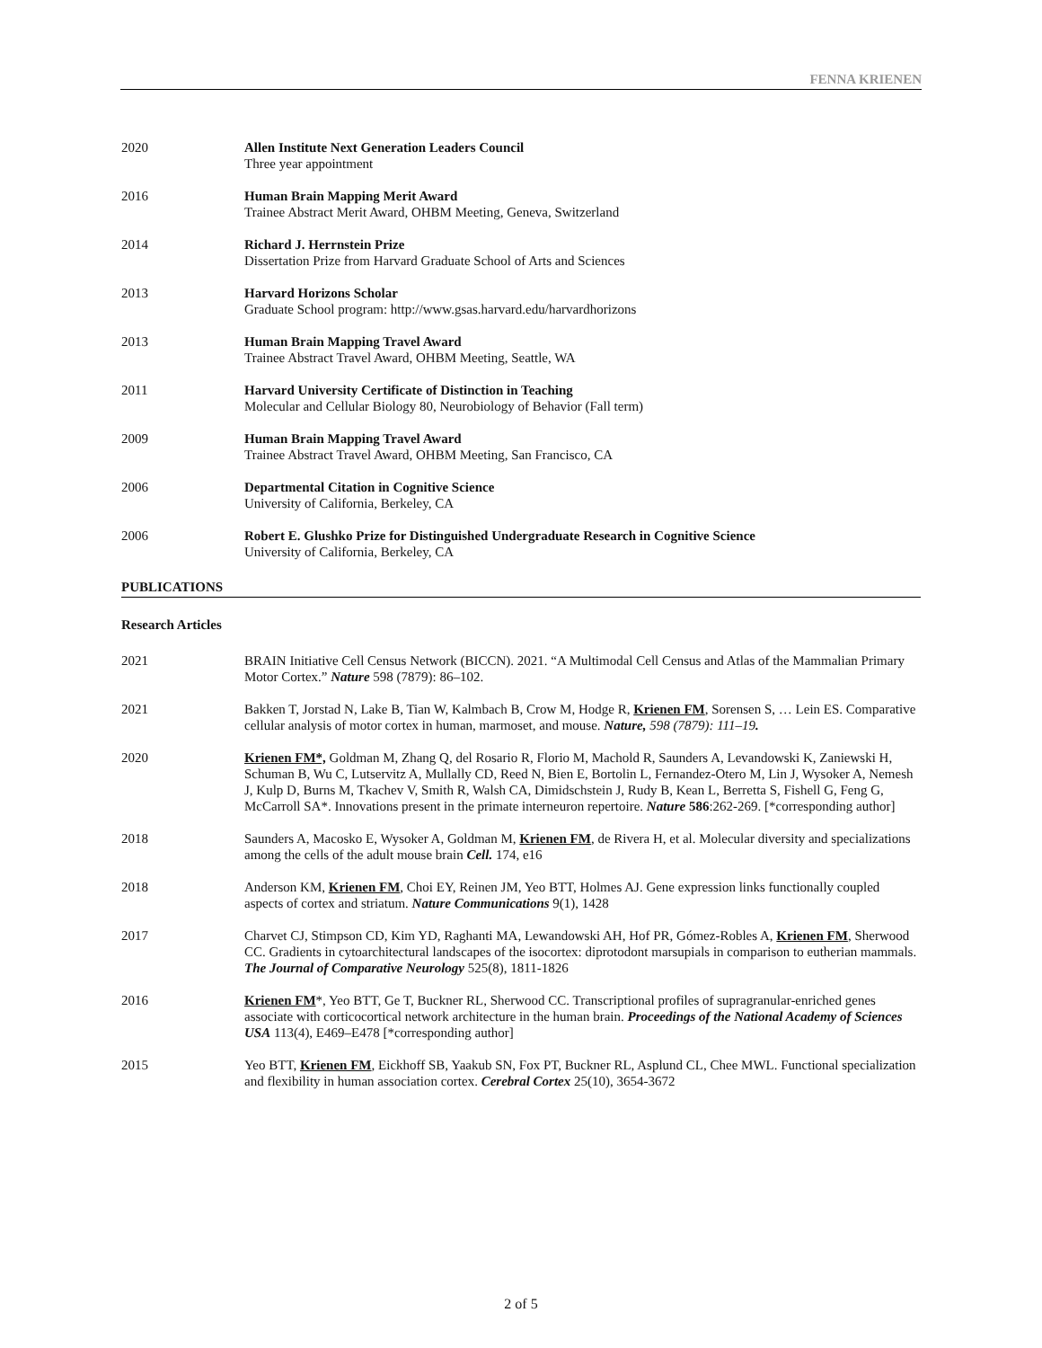FENNA KRIENEN
2020 Allen Institute Next Generation Leaders Council
Three year appointment
2016 Human Brain Mapping Merit Award
Trainee Abstract Merit Award, OHBM Meeting, Geneva, Switzerland
2014 Richard J. Herrnstein Prize
Dissertation Prize from Harvard Graduate School of Arts and Sciences
2013 Harvard Horizons Scholar
Graduate School program: http://www.gsas.harvard.edu/harvardhorizons
2013 Human Brain Mapping Travel Award
Trainee Abstract Travel Award, OHBM Meeting, Seattle, WA
2011 Harvard University Certificate of Distinction in Teaching
Molecular and Cellular Biology 80, Neurobiology of Behavior (Fall term)
2009 Human Brain Mapping Travel Award
Trainee Abstract Travel Award, OHBM Meeting, San Francisco, CA
2006 Departmental Citation in Cognitive Science
University of California, Berkeley, CA
2006 Robert E. Glushko Prize for Distinguished Undergraduate Research in Cognitive Science
University of California, Berkeley, CA
PUBLICATIONS
Research Articles
2021 BRAIN Initiative Cell Census Network (BICCN). 2021. “A Multimodal Cell Census and Atlas of the Mammalian Primary Motor Cortex.” Nature 598 (7879): 86–102.
2021 Bakken T, Jorstad N, Lake B, Tian W, Kalmbach B, Crow M, Hodge R, Krienen FM, Sorensen S, … Lein ES. Comparative cellular analysis of motor cortex in human, marmoset, and mouse. Nature, 598 (7879): 111–19.
2020 Krienen FM*, Goldman M, Zhang Q, del Rosario R, Florio M, Machold R, Saunders A, Levandowski K, Zaniewski H, Schuman B, Wu C, Lutservitz A, Mullally CD, Reed N, Bien E, Bortolin L, Fernandez-Otero M, Lin J, Wysoker A, Nemesh J, Kulp D, Burns M, Tkachev V, Smith R, Walsh CA, Dimidschstein J, Rudy B, Kean L, Berretta S, Fishell G, Feng G, McCarroll SA*. Innovations present in the primate interneuron repertoire. Nature 586:262-269. [*corresponding author]
2018 Saunders A, Macosko E, Wysoker A, Goldman M, Krienen FM, de Rivera H, et al. Molecular diversity and specializations among the cells of the adult mouse brain Cell. 174, e16
2018 Anderson KM, Krienen FM, Choi EY, Reinen JM, Yeo BTT, Holmes AJ. Gene expression links functionally coupled aspects of cortex and striatum. Nature Communications 9(1), 1428
2017 Charvet CJ, Stimpson CD, Kim YD, Raghanti MA, Lewandowski AH, Hof PR, Gómez-Robles A, Krienen FM, Sherwood CC. Gradients in cytoarchitectural landscapes of the isocortex: diprotodont marsupials in comparison to eutherian mammals. The Journal of Comparative Neurology 525(8), 1811-1826
2016 Krienen FM*, Yeo BTT, Ge T, Buckner RL, Sherwood CC. Transcriptional profiles of supragranular-enriched genes associate with corticocortical network architecture in the human brain. Proceedings of the National Academy of Sciences USA 113(4), E469–E478 [*corresponding author]
2015 Yeo BTT, Krienen FM, Eickhoff SB, Yaakub SN, Fox PT, Buckner RL, Asplund CL, Chee MWL. Functional specialization and flexibility in human association cortex. Cerebral Cortex 25(10), 3654-3672
2 of 5